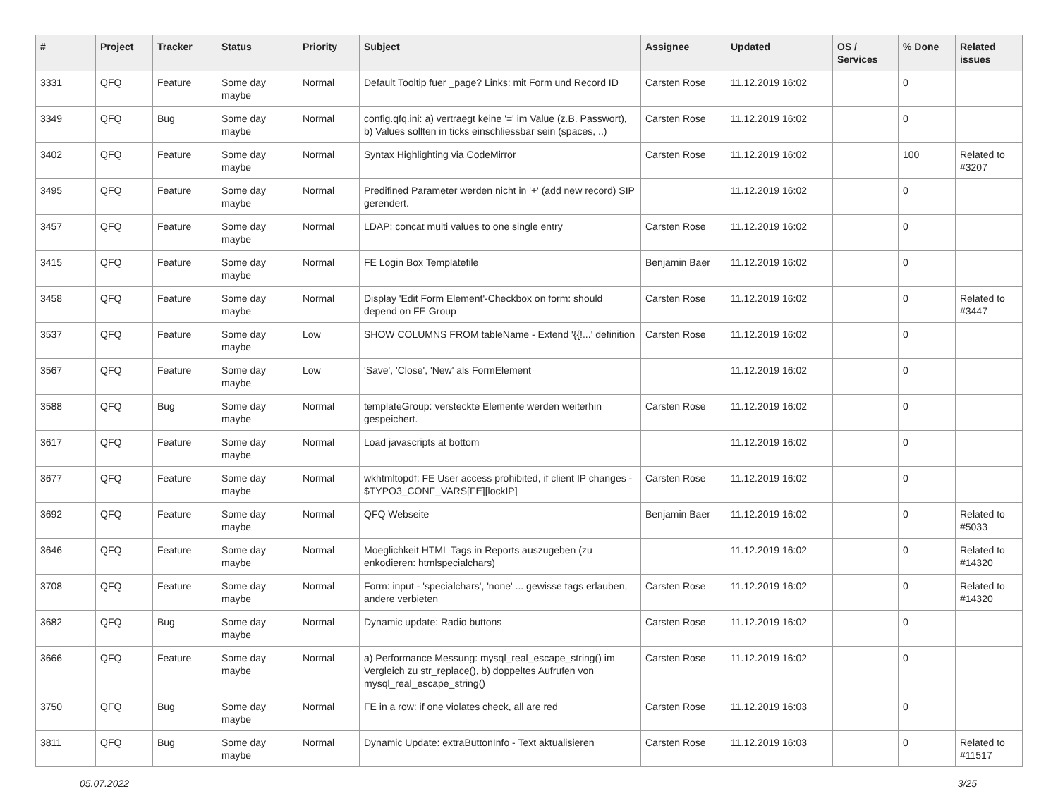| # | Project | Tracker | Status | Priority | Subject | Assignee | Updated | OS / Services | % Done | Related issues |
| --- | --- | --- | --- | --- | --- | --- | --- | --- | --- | --- |
| 3331 | QFQ | Feature | Some day maybe | Normal | Default Tooltip fuer _page? Links: mit Form und Record ID | Carsten Rose | 11.12.2019 16:02 | | 0 | |
| 3349 | QFQ | Bug | Some day maybe | Normal | config.qfq.ini: a) vertraegt keine '=' im Value (z.B. Passwort), b) Values sollten in ticks einschliessbar sein (spaces, ..) | Carsten Rose | 11.12.2019 16:02 | | 0 | |
| 3402 | QFQ | Feature | Some day maybe | Normal | Syntax Highlighting via CodeMirror | Carsten Rose | 11.12.2019 16:02 | | 100 | Related to #3207 |
| 3495 | QFQ | Feature | Some day maybe | Normal | Predifined Parameter werden nicht in '+' (add new record) SIP gerendert. | | 11.12.2019 16:02 | | 0 | |
| 3457 | QFQ | Feature | Some day maybe | Normal | LDAP: concat multi values to one single entry | Carsten Rose | 11.12.2019 16:02 | | 0 | |
| 3415 | QFQ | Feature | Some day maybe | Normal | FE Login Box Templatefile | Benjamin Baer | 11.12.2019 16:02 | | 0 | |
| 3458 | QFQ | Feature | Some day maybe | Normal | Display 'Edit Form Element'-Checkbox on form: should depend on FE Group | Carsten Rose | 11.12.2019 16:02 | | 0 | Related to #3447 |
| 3537 | QFQ | Feature | Some day maybe | Low | SHOW COLUMNS FROM tableName - Extend '{{!...' definition | Carsten Rose | 11.12.2019 16:02 | | 0 | |
| 3567 | QFQ | Feature | Some day maybe | Low | 'Save', 'Close', 'New' als FormElement | | 11.12.2019 16:02 | | 0 | |
| 3588 | QFQ | Bug | Some day maybe | Normal | templateGroup: versteckte Elemente werden weiterhin gespeichert. | Carsten Rose | 11.12.2019 16:02 | | 0 | |
| 3617 | QFQ | Feature | Some day maybe | Normal | Load javascripts at bottom | | 11.12.2019 16:02 | | 0 | |
| 3677 | QFQ | Feature | Some day maybe | Normal | wkhtmltopdf: FE User access prohibited, if client IP changes - $TYPO3_CONF_VARS[FE][lockIP] | Carsten Rose | 11.12.2019 16:02 | | 0 | |
| 3692 | QFQ | Feature | Some day maybe | Normal | QFQ Webseite | Benjamin Baer | 11.12.2019 16:02 | | 0 | Related to #5033 |
| 3646 | QFQ | Feature | Some day maybe | Normal | Moeglichkeit HTML Tags in Reports auszugeben (zu enkodieren: htmlspecialchars) | | 11.12.2019 16:02 | | 0 | Related to #14320 |
| 3708 | QFQ | Feature | Some day maybe | Normal | Form: input - 'specialchars', 'none' ... gewisse tags erlauben, andere verbieten | Carsten Rose | 11.12.2019 16:02 | | 0 | Related to #14320 |
| 3682 | QFQ | Bug | Some day maybe | Normal | Dynamic update: Radio buttons | Carsten Rose | 11.12.2019 16:02 | | 0 | |
| 3666 | QFQ | Feature | Some day maybe | Normal | a) Performance Messung: mysql_real_escape_string() im Vergleich zu str_replace(), b) doppeltes Aufrufen von mysql_real_escape_string() | Carsten Rose | 11.12.2019 16:02 | | 0 | |
| 3750 | QFQ | Bug | Some day maybe | Normal | FE in a row: if one violates check, all are red | Carsten Rose | 11.12.2019 16:03 | | 0 | |
| 3811 | QFQ | Bug | Some day maybe | Normal | Dynamic Update: extraButtonInfo - Text aktualisieren | Carsten Rose | 11.12.2019 16:03 | | 0 | Related to #11517 |
05.07.2022 3/25